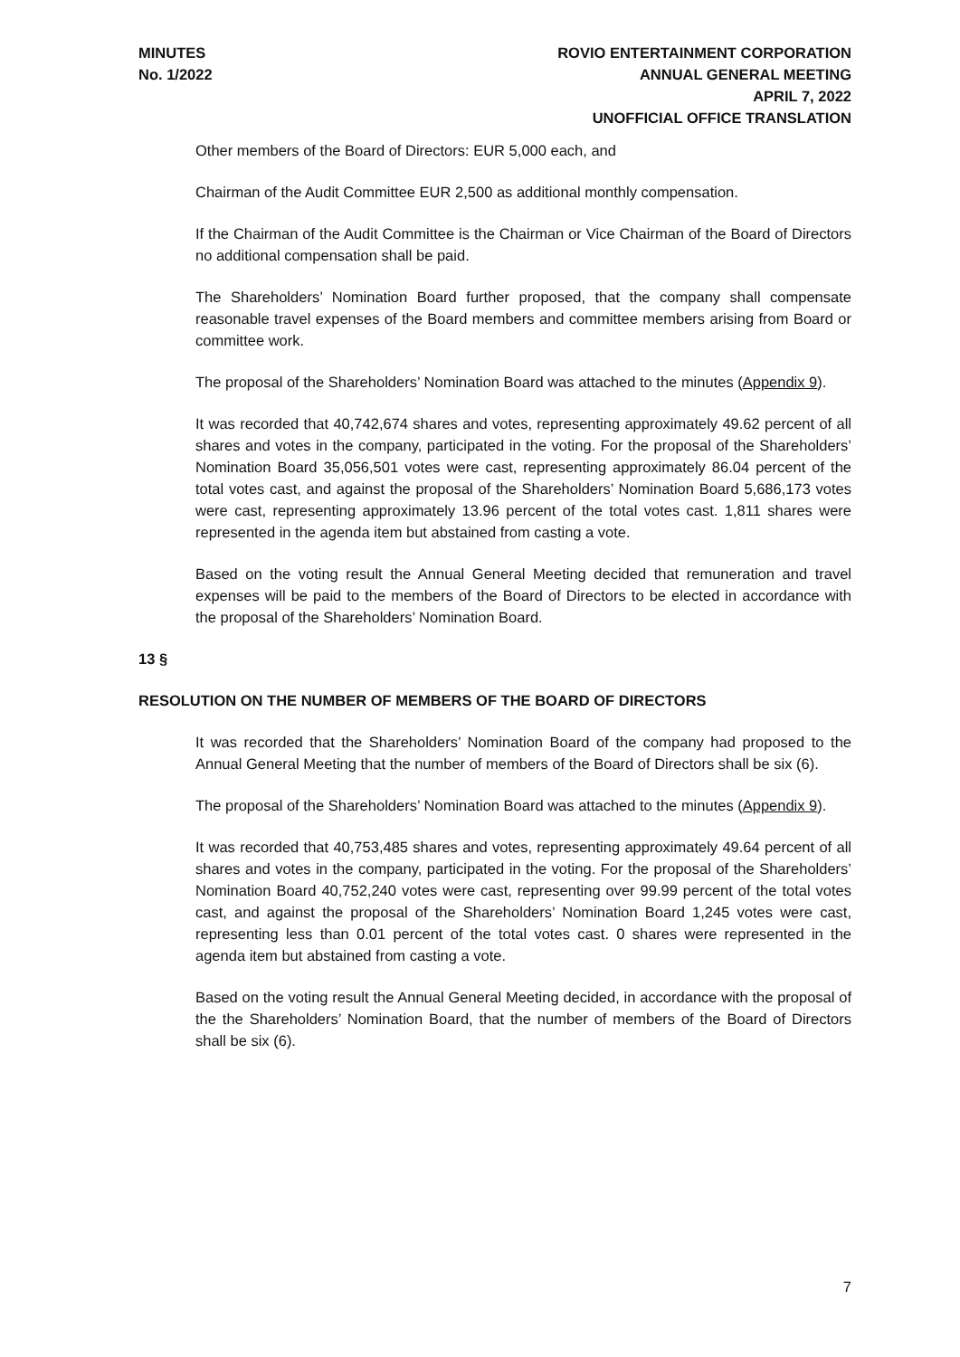MINUTES
No. 1/2022
ROVIO ENTERTAINMENT CORPORATION
ANNUAL GENERAL MEETING
APRIL 7, 2022
UNOFFICIAL OFFICE TRANSLATION
Other members of the Board of Directors: EUR 5,000 each, and
Chairman of the Audit Committee EUR 2,500 as additional monthly compensation.
If the Chairman of the Audit Committee is the Chairman or Vice Chairman of the Board of Directors no additional compensation shall be paid.
The Shareholders’ Nomination Board further proposed, that the company shall compensate reasonable travel expenses of the Board members and committee members arising from Board or committee work.
The proposal of the Shareholders’ Nomination Board was attached to the minutes (Appendix 9).
It was recorded that 40,742,674 shares and votes, representing approximately 49.62 percent of all shares and votes in the company, participated in the voting. For the proposal of the Shareholders’ Nomination Board 35,056,501 votes were cast, representing approximately 86.04 percent of the total votes cast, and against the proposal of the Shareholders’ Nomination Board 5,686,173 votes were cast, representing approximately 13.96 percent of the total votes cast. 1,811 shares were represented in the agenda item but abstained from casting a vote.
Based on the voting result the Annual General Meeting decided that remuneration and travel expenses will be paid to the members of the Board of Directors to be elected in accordance with the proposal of the Shareholders’ Nomination Board.
13 §
RESOLUTION ON THE NUMBER OF MEMBERS OF THE BOARD OF DIRECTORS
It was recorded that the Shareholders’ Nomination Board of the company had proposed to the Annual General Meeting that the number of members of the Board of Directors shall be six (6).
The proposal of the Shareholders’ Nomination Board was attached to the minutes (Appendix 9).
It was recorded that 40,753,485 shares and votes, representing approximately 49.64 percent of all shares and votes in the company, participated in the voting. For the proposal of the Shareholders’ Nomination Board 40,752,240 votes were cast, representing over 99.99 percent of the total votes cast, and against the proposal of the Shareholders’ Nomination Board 1,245 votes were cast, representing less than 0.01 percent of the total votes cast. 0 shares were represented in the agenda item but abstained from casting a vote.
Based on the voting result the Annual General Meeting decided, in accordance with the proposal of the the Shareholders’ Nomination Board, that the number of members of the Board of Directors shall be six (6).
7